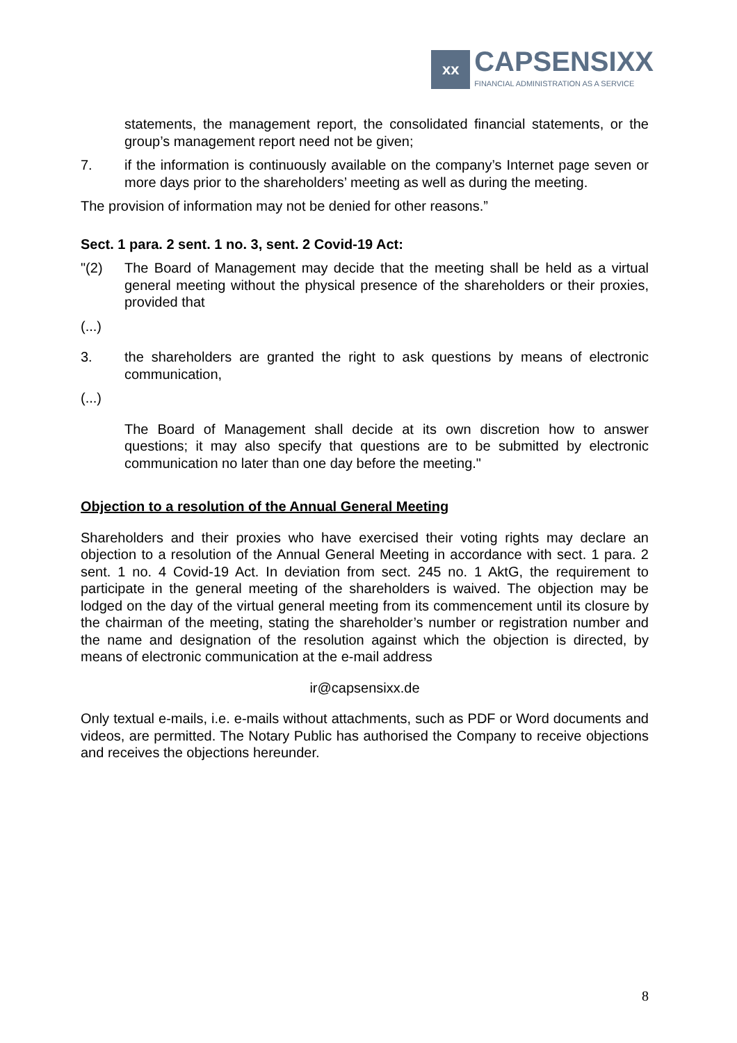xx
CAPSENSIXX
FINANCIAL ADMINISTRATION AS A SERVICE
statements, the management report, the consolidated financial statements, or the group’s management report need not be given;
7. if the information is continuously available on the company’s Internet page seven or more days prior to the shareholders’ meeting as well as during the meeting.
The provision of information may not be denied for other reasons.”
Sect. 1 para. 2 sent. 1 no. 3, sent. 2 Covid-19 Act:
"(2) The Board of Management may decide that the meeting shall be held as a virtual general meeting without the physical presence of the shareholders or their proxies, provided that
(...)
3. the shareholders are granted the right to ask questions by means of electronic communication,
(...)
The Board of Management shall decide at its own discretion how to answer questions; it may also specify that questions are to be submitted by electronic communication no later than one day before the meeting."
Objection to a resolution of the Annual General Meeting
Shareholders and their proxies who have exercised their voting rights may declare an objection to a resolution of the Annual General Meeting in accordance with sect. 1 para. 2 sent. 1 no. 4 Covid-19 Act. In deviation from sect. 245 no. 1 AktG, the requirement to participate in the general meeting of the shareholders is waived. The objection may be lodged on the day of the virtual general meeting from its commencement until its closure by the chairman of the meeting, stating the shareholder’s number or registration number and the name and designation of the resolution against which the objection is directed, by means of electronic communication at the e-mail address
ir@capsensixx.de
Only textual e-mails, i.e. e-mails without attachments, such as PDF or Word documents and videos, are permitted. The Notary Public has authorised the Company to receive objections and receives the objections hereunder.
8